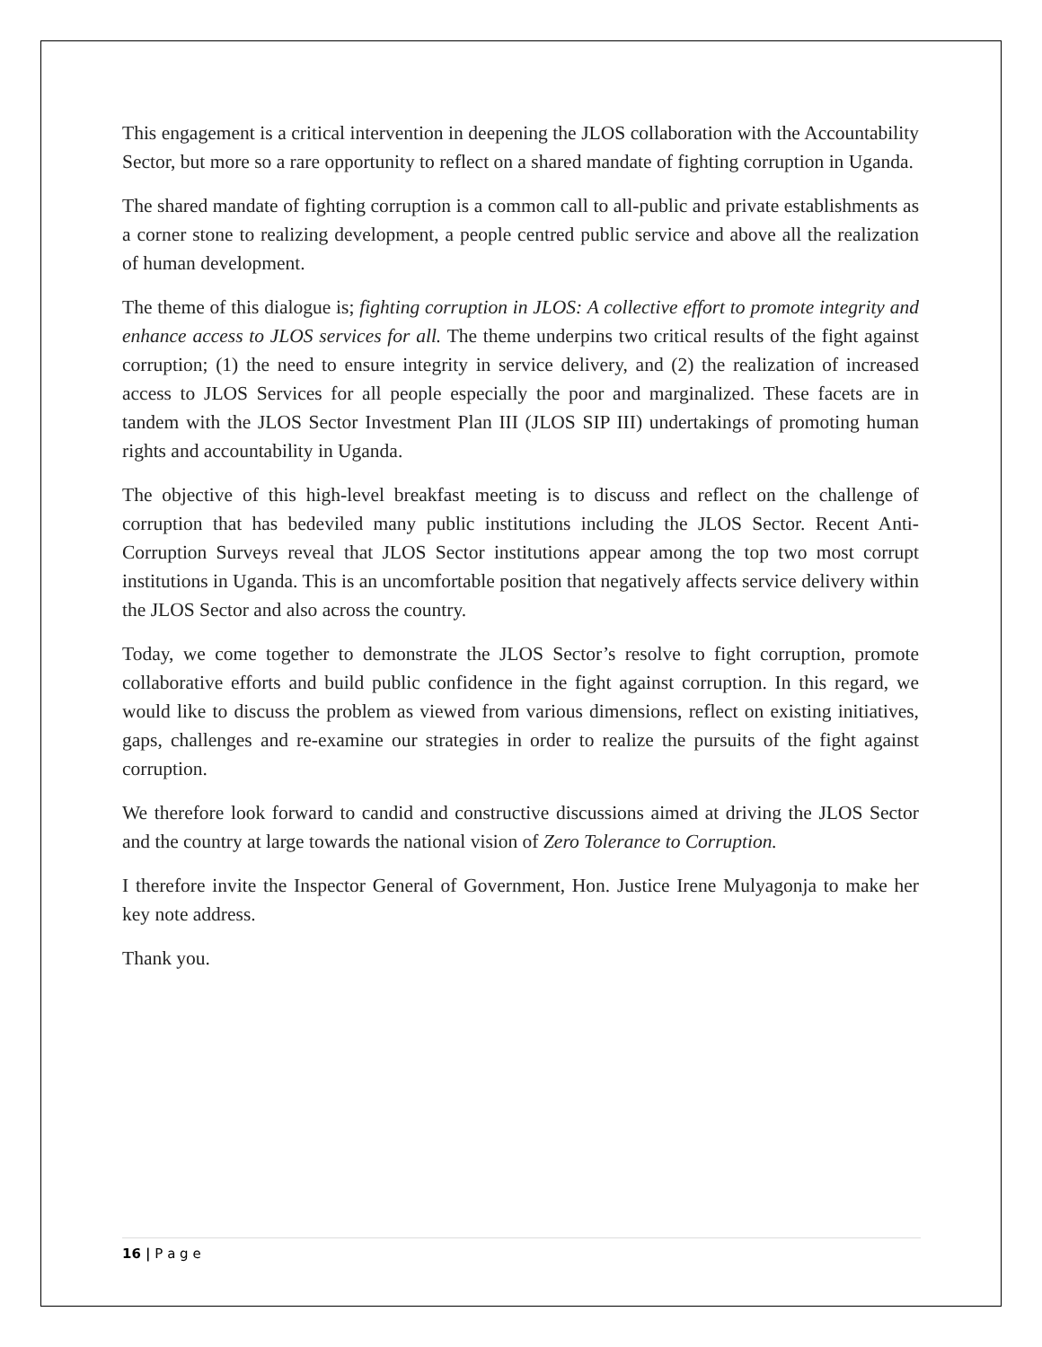This engagement is a critical intervention in deepening the JLOS collaboration with the Accountability Sector, but more so a rare opportunity to reflect on a shared mandate of fighting corruption in Uganda.
The shared mandate of fighting corruption is a common call to all-public and private establishments as a corner stone to realizing development, a people centred public service and above all the realization of human development.
The theme of this dialogue is; fighting corruption in JLOS: A collective effort to promote integrity and enhance access to JLOS services for all. The theme underpins two critical results of the fight against corruption; (1) the need to ensure integrity in service delivery, and (2) the realization of increased access to JLOS Services for all people especially the poor and marginalized. These facets are in tandem with the JLOS Sector Investment Plan III (JLOS SIP III) undertakings of promoting human rights and accountability in Uganda.
The objective of this high-level breakfast meeting is to discuss and reflect on the challenge of corruption that has bedeviled many public institutions including the JLOS Sector. Recent Anti-Corruption Surveys reveal that JLOS Sector institutions appear among the top two most corrupt institutions in Uganda. This is an uncomfortable position that negatively affects service delivery within the JLOS Sector and also across the country.
Today, we come together to demonstrate the JLOS Sector’s resolve to fight corruption, promote collaborative efforts and build public confidence in the fight against corruption. In this regard, we would like to discuss the problem as viewed from various dimensions, reflect on existing initiatives, gaps, challenges and re-examine our strategies in order to realize the pursuits of the fight against corruption.
We therefore look forward to candid and constructive discussions aimed at driving the JLOS Sector and the country at large towards the national vision of Zero Tolerance to Corruption.
I therefore invite the Inspector General of Government, Hon. Justice Irene Mulyagonja to make her key note address.
Thank you.
16 | P a g e